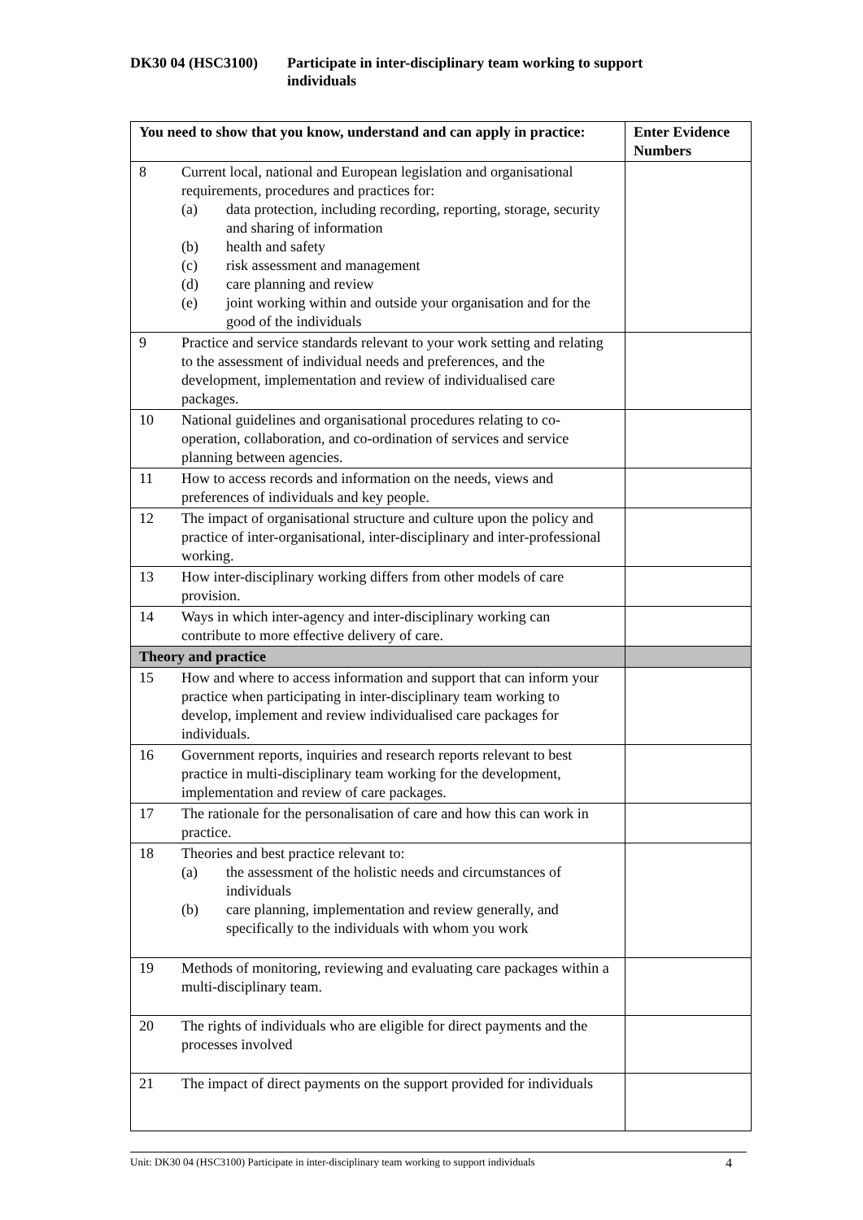DK30 04 (HSC3100) Participate in inter-disciplinary team working to support
individuals
| You need to show that you know, understand and can apply in practice: | Enter Evidence Numbers |
| --- | --- |
| 8 Current local, national and European legislation and organisational requirements, procedures and practices for: (a) data protection, including recording, reporting, storage, security and sharing of information (b) health and safety (c) risk assessment and management (d) care planning and review (e) joint working within and outside your organisation and for the good of the individuals | |
| 9 Practice and service standards relevant to your work setting and relating to the assessment of individual needs and preferences, and the development, implementation and review of individualised care packages. | |
| 10 National guidelines and organisational procedures relating to co-operation, collaboration, and co-ordination of services and service planning between agencies. | |
| 11 How to access records and information on the needs, views and preferences of individuals and key people. | |
| 12 The impact of organisational structure and culture upon the policy and practice of inter-organisational, inter-disciplinary and inter-professional working. | |
| 13 How inter-disciplinary working differs from other models of care provision. | |
| 14 Ways in which inter-agency and inter-disciplinary working can contribute to more effective delivery of care. | |
| Theory and practice | |
| 15 How and where to access information and support that can inform your practice when participating in inter-disciplinary team working to develop, implement and review individualised care packages for individuals. | |
| 16 Government reports, inquiries and research reports relevant to best practice in multi-disciplinary team working for the development, implementation and review of care packages. | |
| 17 The rationale for the personalisation of care and how this can work in practice. | |
| 18 Theories and best practice relevant to: (a) the assessment of the holistic needs and circumstances of individuals (b) care planning, implementation and review generally, and specifically to the individuals with whom you work | |
| 19 Methods of monitoring, reviewing and evaluating care packages within a multi-disciplinary team. | |
| 20 The rights of individuals who are eligible for direct payments and the processes involved | |
| 21 The impact of direct payments on the support provided for individuals | |
Unit: DK30 04 (HSC3100) Participate in inter-disciplinary team working to support individuals 4